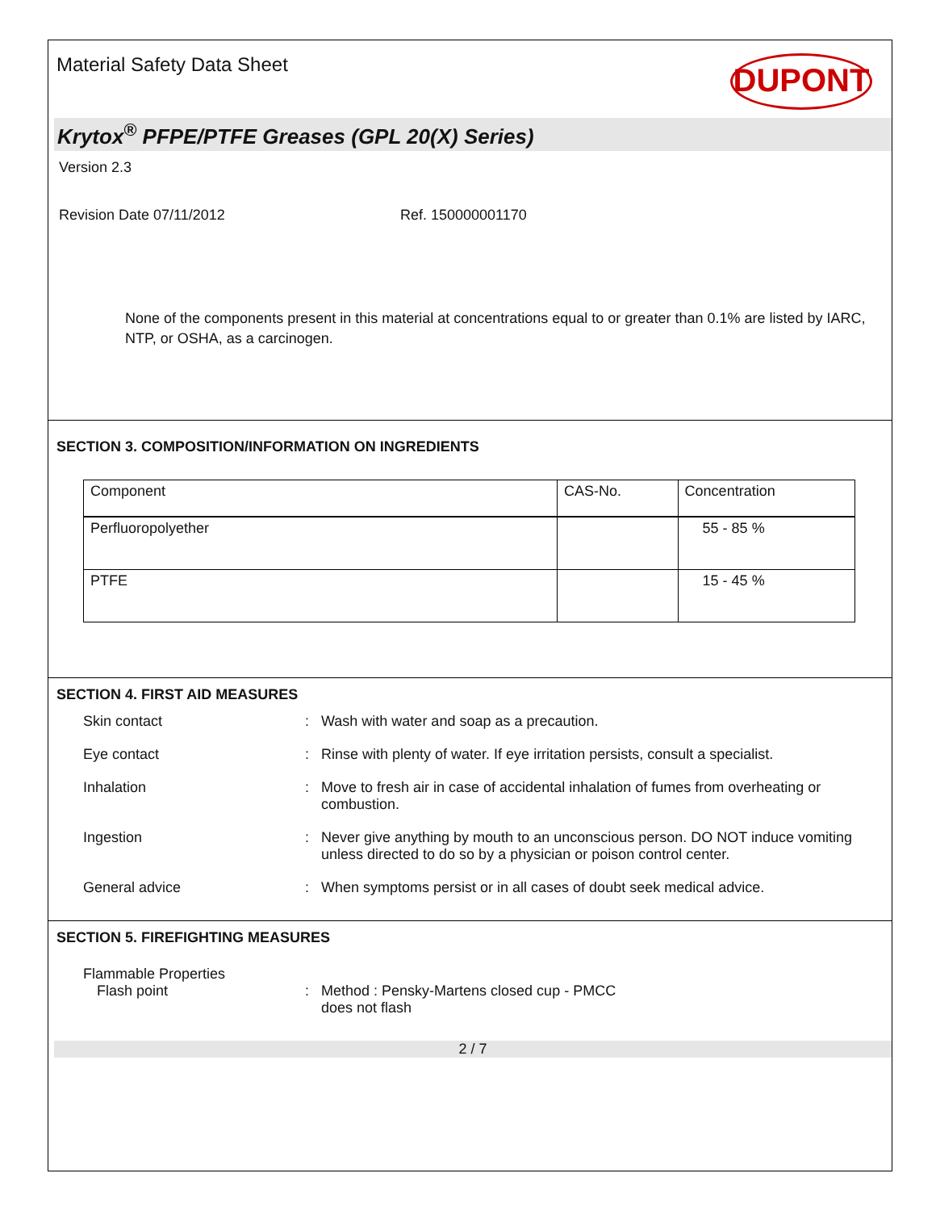Material Safety Data Sheet
DUPONT
Krytox<sup>®</sup> PFPE/PTFE Greases (GPL 20(X) Series)
Version 2.3
Revision Date 07/11/2012 Ref. 150000001170
None of the components present in this material at concentrations equal to or greater than 0.1% are listed by IARC, NTP, or OSHA, as a carcinogen.
SECTION 3. COMPOSITION/INFORMATION ON INGREDIENTS
| Component | CAS-No. | Concentration |
| --- | --- | --- |
| Perfluoropolyether | | 55 - 85 % |
| PTFE | | 15 - 45 % |
SECTION 4. FIRST AID MEASURES
Skin contact : Wash with water and soap as a precaution.
Eye contact : Rinse with plenty of water. If eye irritation persists, consult a specialist.
Inhalation : Move to fresh air in case of accidental inhalation of fumes from overheating or combustion.
Ingestion : Never give anything by mouth to an unconscious person. DO NOT induce vomiting unless directed to do so by a physician or poison control center.
General advice : When symptoms persist or in all cases of doubt seek medical advice.
SECTION 5. FIREFIGHTING MEASURES
Flammable Properties
Flash point : Method : Pensky-Martens closed cup - PMCC
does not flash
2 / 7